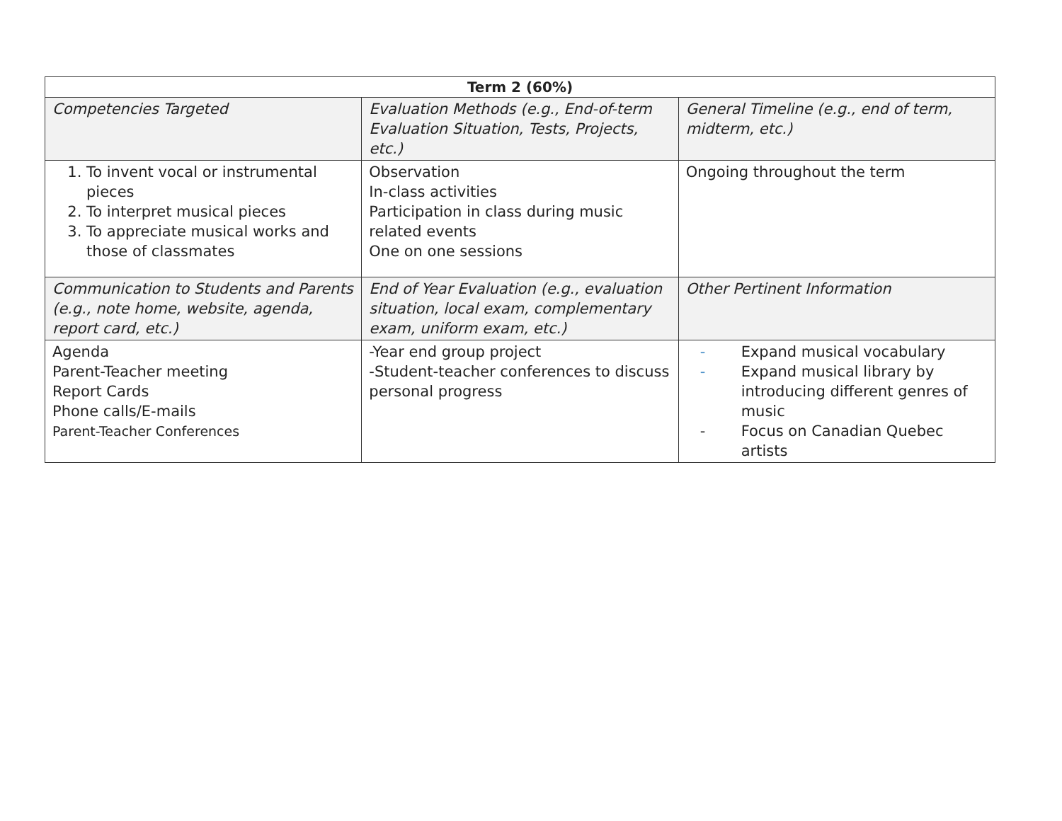| Term 2 (60%) | | |
| --- | --- | --- |
| Competencies Targeted | Evaluation Methods (e.g., End-of-term Evaluation Situation, Tests, Projects, etc.) | General Timeline (e.g., end of term, midterm, etc.) |
| 1. To invent vocal or instrumental pieces 2. To interpret musical pieces 3. To appreciate musical works and those of classmates | Observation In-class activities Participation in class during music related events One on one sessions | Ongoing throughout the term |
| Communication to Students and Parents (e.g., note home, website, agenda, report card, etc.) | End of Year Evaluation (e.g., evaluation situation, local exam, complementary exam, uniform exam, etc.) | Other Pertinent Information |
| Agenda Parent-Teacher meeting Report Cards Phone calls/E-mails Parent-Teacher Conferences | -Year end group project -Student-teacher conferences to discuss personal progress | - Expand musical vocabulary - Expand musical library by introducing different genres of music - Focus on Canadian Quebec artists |